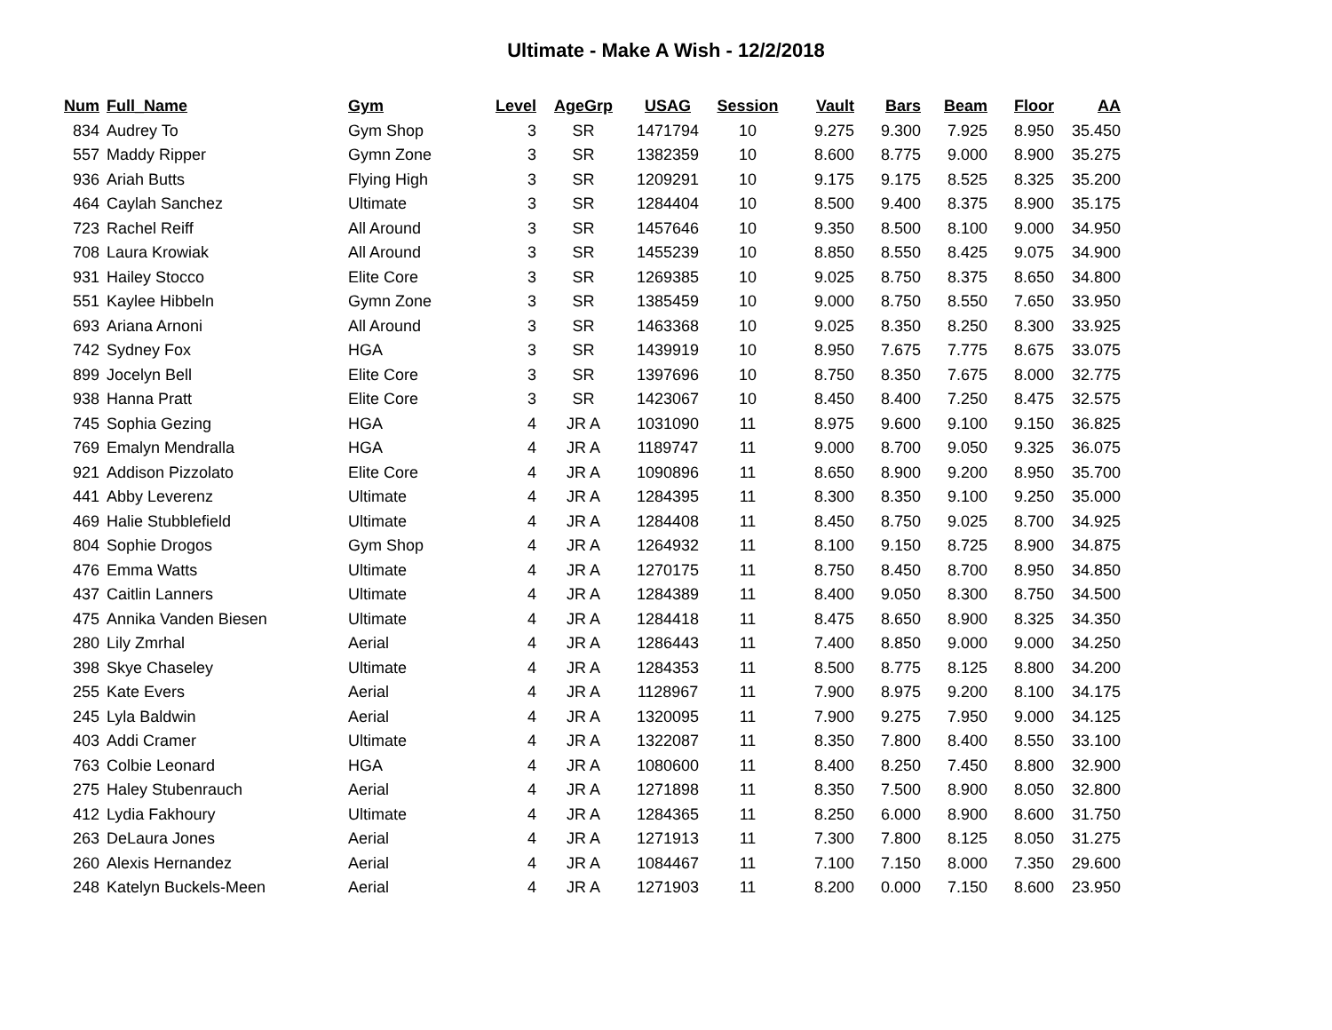Ultimate - Make A Wish - 12/2/2018
| Num | Full_Name | Gym | Level | AgeGrp | USAG | Session | Vault | Bars | Beam | Floor | AA |
| --- | --- | --- | --- | --- | --- | --- | --- | --- | --- | --- | --- |
| 834 | Audrey To | Gym Shop | 3 | SR | 1471794 | 10 | 9.275 | 9.300 | 7.925 | 8.950 | 35.450 |
| 557 | Maddy Ripper | Gymn Zone | 3 | SR | 1382359 | 10 | 8.600 | 8.775 | 9.000 | 8.900 | 35.275 |
| 936 | Ariah Butts | Flying High | 3 | SR | 1209291 | 10 | 9.175 | 9.175 | 8.525 | 8.325 | 35.200 |
| 464 | Caylah Sanchez | Ultimate | 3 | SR | 1284404 | 10 | 8.500 | 9.400 | 8.375 | 8.900 | 35.175 |
| 723 | Rachel Reiff | All Around | 3 | SR | 1457646 | 10 | 9.350 | 8.500 | 8.100 | 9.000 | 34.950 |
| 708 | Laura Krowiak | All Around | 3 | SR | 1455239 | 10 | 8.850 | 8.550 | 8.425 | 9.075 | 34.900 |
| 931 | Hailey Stocco | Elite Core | 3 | SR | 1269385 | 10 | 9.025 | 8.750 | 8.375 | 8.650 | 34.800 |
| 551 | Kaylee Hibbeln | Gymn Zone | 3 | SR | 1385459 | 10 | 9.000 | 8.750 | 8.550 | 7.650 | 33.950 |
| 693 | Ariana Arnoni | All Around | 3 | SR | 1463368 | 10 | 9.025 | 8.350 | 8.250 | 8.300 | 33.925 |
| 742 | Sydney Fox | HGA | 3 | SR | 1439919 | 10 | 8.950 | 7.675 | 7.775 | 8.675 | 33.075 |
| 899 | Jocelyn Bell | Elite Core | 3 | SR | 1397696 | 10 | 8.750 | 8.350 | 7.675 | 8.000 | 32.775 |
| 938 | Hanna Pratt | Elite Core | 3 | SR | 1423067 | 10 | 8.450 | 8.400 | 7.250 | 8.475 | 32.575 |
| 745 | Sophia Gezing | HGA | 4 | JR A | 1031090 | 11 | 8.975 | 9.600 | 9.100 | 9.150 | 36.825 |
| 769 | Emalyn Mendralla | HGA | 4 | JR A | 1189747 | 11 | 9.000 | 8.700 | 9.050 | 9.325 | 36.075 |
| 921 | Addison Pizzolato | Elite Core | 4 | JR A | 1090896 | 11 | 8.650 | 8.900 | 9.200 | 8.950 | 35.700 |
| 441 | Abby Leverenz | Ultimate | 4 | JR A | 1284395 | 11 | 8.300 | 8.350 | 9.100 | 9.250 | 35.000 |
| 469 | Halie Stubblefield | Ultimate | 4 | JR A | 1284408 | 11 | 8.450 | 8.750 | 9.025 | 8.700 | 34.925 |
| 804 | Sophie Drogos | Gym Shop | 4 | JR A | 1264932 | 11 | 8.100 | 9.150 | 8.725 | 8.900 | 34.875 |
| 476 | Emma Watts | Ultimate | 4 | JR A | 1270175 | 11 | 8.750 | 8.450 | 8.700 | 8.950 | 34.850 |
| 437 | Caitlin Lanners | Ultimate | 4 | JR A | 1284389 | 11 | 8.400 | 9.050 | 8.300 | 8.750 | 34.500 |
| 475 | Annika Vanden Biesen | Ultimate | 4 | JR A | 1284418 | 11 | 8.475 | 8.650 | 8.900 | 8.325 | 34.350 |
| 280 | Lily Zmrhal | Aerial | 4 | JR A | 1286443 | 11 | 7.400 | 8.850 | 9.000 | 9.000 | 34.250 |
| 398 | Skye Chaseley | Ultimate | 4 | JR A | 1284353 | 11 | 8.500 | 8.775 | 8.125 | 8.800 | 34.200 |
| 255 | Kate Evers | Aerial | 4 | JR A | 1128967 | 11 | 7.900 | 8.975 | 9.200 | 8.100 | 34.175 |
| 245 | Lyla Baldwin | Aerial | 4 | JR A | 1320095 | 11 | 7.900 | 9.275 | 7.950 | 9.000 | 34.125 |
| 403 | Addi Cramer | Ultimate | 4 | JR A | 1322087 | 11 | 8.350 | 7.800 | 8.400 | 8.550 | 33.100 |
| 763 | Colbie Leonard | HGA | 4 | JR A | 1080600 | 11 | 8.400 | 8.250 | 7.450 | 8.800 | 32.900 |
| 275 | Haley Stubenrauch | Aerial | 4 | JR A | 1271898 | 11 | 8.350 | 7.500 | 8.900 | 8.050 | 32.800 |
| 412 | Lydia Fakhoury | Ultimate | 4 | JR A | 1284365 | 11 | 8.250 | 6.000 | 8.900 | 8.600 | 31.750 |
| 263 | DeLaura Jones | Aerial | 4 | JR A | 1271913 | 11 | 7.300 | 7.800 | 8.125 | 8.050 | 31.275 |
| 260 | Alexis Hernandez | Aerial | 4 | JR A | 1084467 | 11 | 7.100 | 7.150 | 8.000 | 7.350 | 29.600 |
| 248 | Katelyn Buckels-Meen | Aerial | 4 | JR A | 1271903 | 11 | 8.200 | 0.000 | 7.150 | 8.600 | 23.950 |